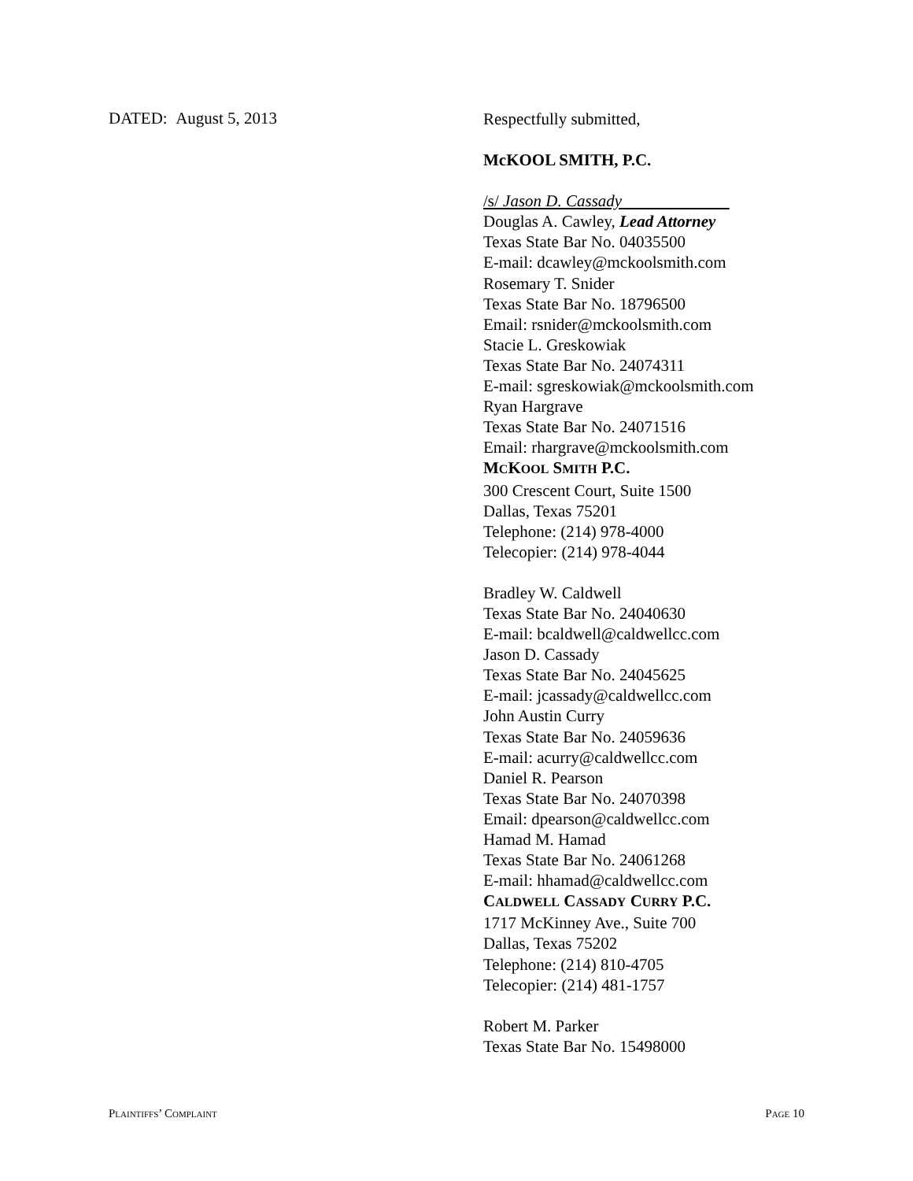DATED: August 5, 2013
Respectfully submitted,
McKOOL SMITH, P.C.
/s/ Jason D. Cassady
Douglas A. Cawley, Lead Attorney
Texas State Bar No. 04035500
E-mail: dcawley@mckoolsmith.com
Rosemary T. Snider
Texas State Bar No. 18796500
Email: rsnider@mckoolsmith.com
Stacie L. Greskowiak
Texas State Bar No. 24074311
E-mail: sgreskowiak@mckoolsmith.com
Ryan Hargrave
Texas State Bar No. 24071516
Email: rhargrave@mckoolsmith.com
MCKOOL SMITH P.C.
300 Crescent Court, Suite 1500
Dallas, Texas 75201
Telephone: (214) 978-4000
Telecopier: (214) 978-4044
Bradley W. Caldwell
Texas State Bar No. 24040630
E-mail: bcaldwell@caldwellcc.com
Jason D. Cassady
Texas State Bar No. 24045625
E-mail: jcassady@caldwellcc.com
John Austin Curry
Texas State Bar No. 24059636
E-mail: acurry@caldwellcc.com
Daniel R. Pearson
Texas State Bar No. 24070398
Email: dpearson@caldwellcc.com
Hamad M. Hamad
Texas State Bar No. 24061268
E-mail: hhamad@caldwellcc.com
CALDWELL CASSADY CURRY P.C.
1717 McKinney Ave., Suite 700
Dallas, Texas 75202
Telephone: (214) 810-4705
Telecopier: (214) 481-1757
Robert M. Parker
Texas State Bar No. 15498000
PLAINTIFFS’ COMPLAINT PAGE 10